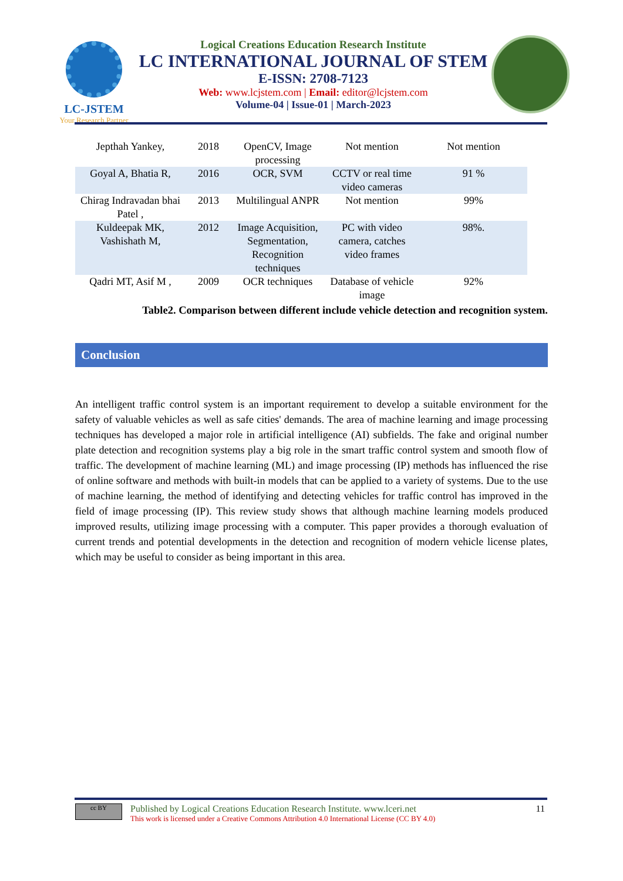LC-JSTEM
Your Research Partner
Logical Creations Education Research Institute
LC INTERNATIONAL JOURNAL OF STEM
E-ISSN: 2708-7123
Web: www.lcjstem.com | Email: editor@lcjstem.com
Volume-04 | Issue-01 | March-2023
| Jepthah Yankey, | 2018 | OpenCV, Image processing | Not mention | Not mention |
| Goyal A, Bhatia R, | 2016 | OCR, SVM | CCTV or real time video cameras | 91 % |
| Chirag Indravadan bhai Patel , | 2013 | Multilingual ANPR | Not mention | 99% |
| Kuldeepak MK, Vashishath M, | 2012 | Image Acquisition, Segmentation, Recognition techniques | PC with video camera, catches video frames | 98%. |
| Qadri MT, Asif M , | 2009 | OCR techniques | Database of vehicle image | 92% |
Table2. Comparison between different include vehicle detection and recognition system.
Conclusion
An intelligent traffic control system is an important requirement to develop a suitable environment for the safety of valuable vehicles as well as safe cities' demands. The area of machine learning and image processing techniques has developed a major role in artificial intelligence (AI) subfields. The fake and original number plate detection and recognition systems play a big role in the smart traffic control system and smooth flow of traffic. The development of machine learning (ML) and image processing (IP) methods has influenced the rise of online software and methods with built-in models that can be applied to a variety of systems. Due to the use of machine learning, the method of identifying and detecting vehicles for traffic control has improved in the field of image processing (IP). This review study shows that although machine learning models produced improved results, utilizing image processing with a computer. This paper provides a thorough evaluation of current trends and potential developments in the detection and recognition of modern vehicle license plates, which may be useful to consider as being important in this area.
cc BY
Published by Logical Creations Education Research Institute. www.lceri.net
This work is licensed under a Creative Commons Attribution 4.0 International License (CC BY 4.0)
11